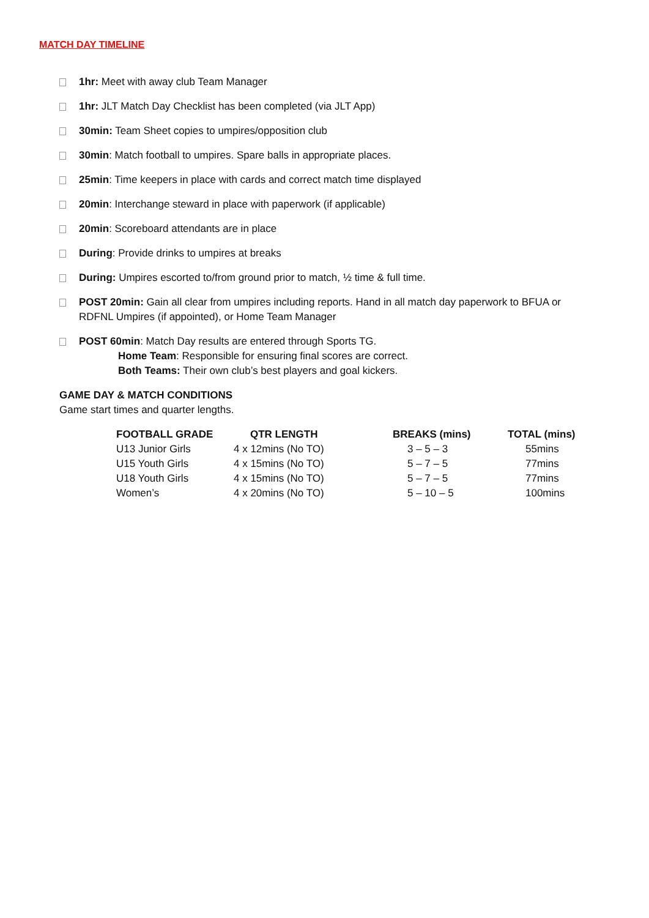MATCH DAY TIMELINE
1hr: Meet with away club Team Manager
1hr: JLT Match Day Checklist has been completed (via JLT App)
30min: Team Sheet copies to umpires/opposition club
30min: Match football to umpires. Spare balls in appropriate places.
25min: Time keepers in place with cards and correct match time displayed
20min: Interchange steward in place with paperwork (if applicable)
20min: Scoreboard attendants are in place
During: Provide drinks to umpires at breaks
During: Umpires escorted to/from ground prior to match, ½ time & full time.
POST 20min: Gain all clear from umpires including reports. Hand in all match day paperwork to BFUA or RDFNL Umpires (if appointed), or Home Team Manager
POST 60min: Match Day results are entered through Sports TG.
Home Team: Responsible for ensuring final scores are correct.
Both Teams: Their own club’s best players and goal kickers.
GAME DAY & MATCH CONDITIONS
Game start times and quarter lengths.
| FOOTBALL GRADE | QTR LENGTH | BREAKS (mins) | TOTAL (mins) |
| --- | --- | --- | --- |
| U13 Junior Girls | 4 x 12mins (No TO) | 3 – 5 – 3 | 55mins |
| U15 Youth Girls | 4 x 15mins (No TO) | 5 – 7 – 5 | 77mins |
| U18 Youth Girls | 4 x 15mins (No TO) | 5 – 7 – 5 | 77mins |
| Women’s | 4 x 20mins (No TO) | 5 – 10 – 5 | 100mins |